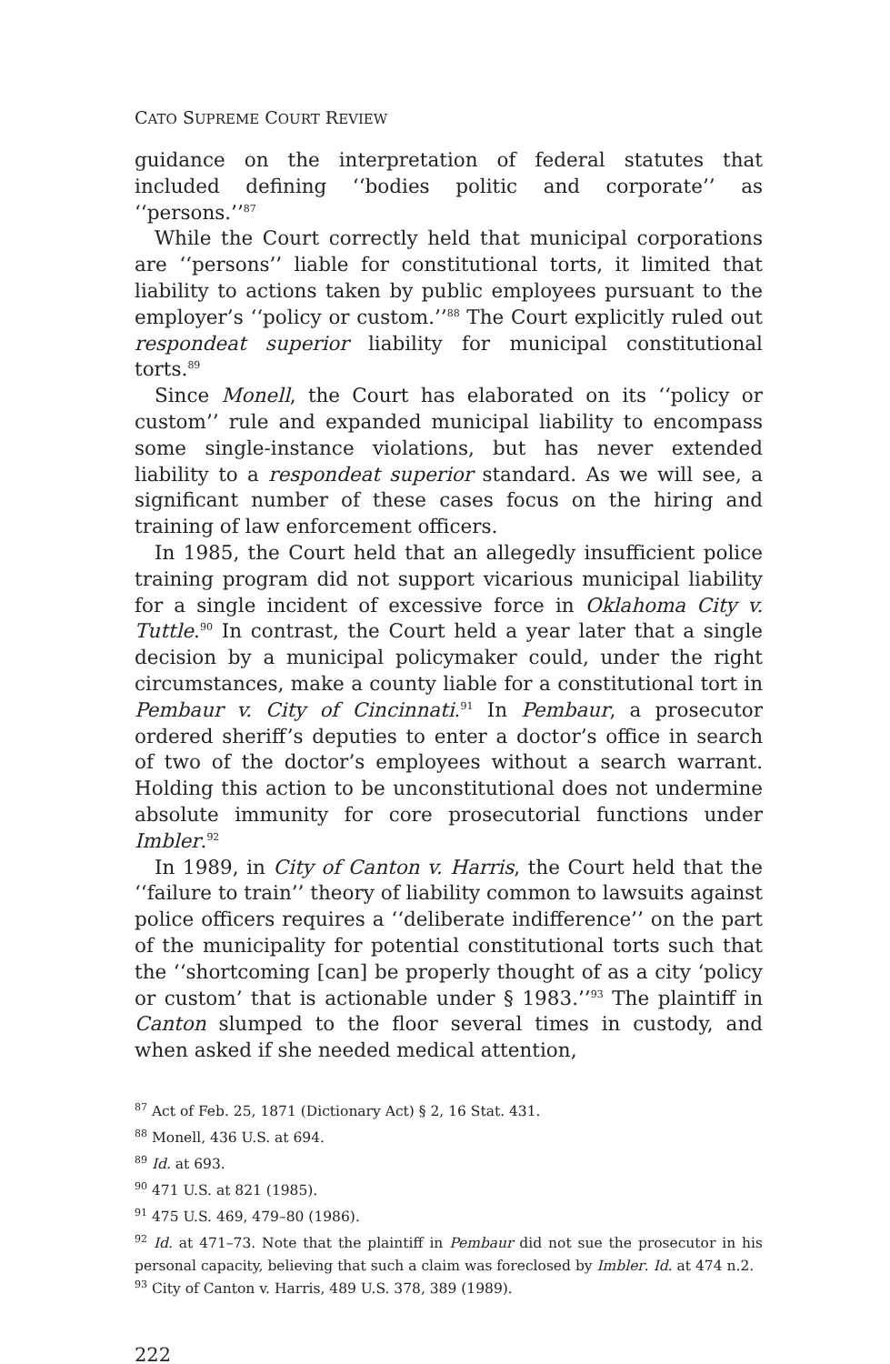CATO SUPREME COURT REVIEW
guidance on the interpretation of federal statutes that included defining ‘‘bodies politic and corporate’’ as ‘‘persons.’’<sup>87</sup>
While the Court correctly held that municipal corporations are ‘‘persons’’ liable for constitutional torts, it limited that liability to actions taken by public employees pursuant to the employer’s ‘‘policy or custom.’’<sup>88</sup> The Court explicitly ruled out respondeat superior liability for municipal constitutional torts.<sup>89</sup>
Since Monell, the Court has elaborated on its ‘‘policy or custom’’ rule and expanded municipal liability to encompass some single-instance violations, but has never extended liability to a respondeat superior standard. As we will see, a significant number of these cases focus on the hiring and training of law enforcement officers.
In 1985, the Court held that an allegedly insufficient police training program did not support vicarious municipal liability for a single incident of excessive force in Oklahoma City v. Tuttle.<sup>90</sup> In contrast, the Court held a year later that a single decision by a municipal policymaker could, under the right circumstances, make a county liable for a constitutional tort in Pembaur v. City of Cincinnati.<sup>91</sup> In Pembaur, a prosecutor ordered sheriff’s deputies to enter a doctor’s office in search of two of the doctor’s employees without a search warrant. Holding this action to be unconstitutional does not undermine absolute immunity for core prosecutorial functions under Imbler.<sup>92</sup>
In 1989, in City of Canton v. Harris, the Court held that the ‘‘failure to train’’ theory of liability common to lawsuits against police officers requires a ‘‘deliberate indifference’’ on the part of the municipality for potential constitutional torts such that the ‘‘shortcoming [can] be properly thought of as a city ‘policy or custom’ that is actionable under § 1983.’’<sup>93</sup> The plaintiff in Canton slumped to the floor several times in custody, and when asked if she needed medical attention,
<sup>87</sup> Act of Feb. 25, 1871 (Dictionary Act) § 2, 16 Stat. 431.
<sup>88</sup> Monell, 436 U.S. at 694.
<sup>89</sup> Id. at 693.
<sup>90</sup> 471 U.S. at 821 (1985).
<sup>91</sup> 475 U.S. 469, 479–80 (1986).
<sup>92</sup> Id. at 471–73. Note that the plaintiff in Pembaur did not sue the prosecutor in his personal capacity, believing that such a claim was foreclosed by Imbler. Id. at 474 n.2.
<sup>93</sup> City of Canton v. Harris, 489 U.S. 378, 389 (1989).
222